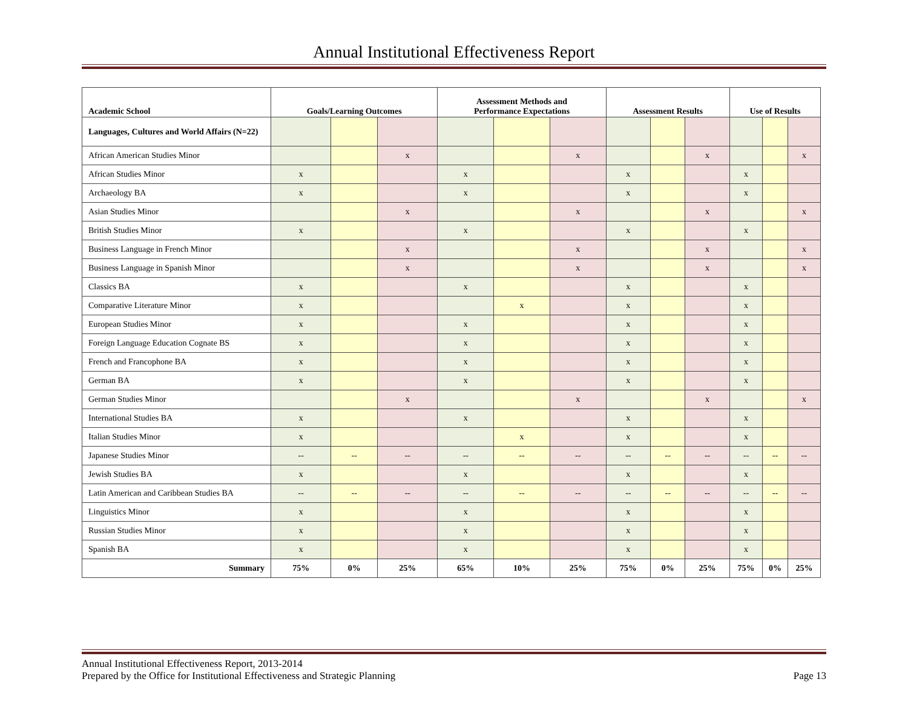Annual Institutional Effectiveness Report
| Academic School | Goals/Learning Outcomes | | | Assessment Methods and Performance Expectations | | | Assessment Results | | | Use of Results | | |
| --- | --- | --- | --- | --- | --- | --- | --- | --- | --- | --- | --- | --- |
| Languages, Cultures and World Affairs (N=22) | | | | | | | | | | | | |
| African American Studies Minor | | | x | | | x | | | x | | | x |
| African Studies Minor | x | | | x | | | x | | | x | | |
| Archaeology BA | x | | | x | | | x | | | x | | |
| Asian Studies Minor | | | x | | | x | | | x | | | x |
| British Studies Minor | x | | | x | | | x | | | x | | |
| Business Language in French Minor | | | x | | | x | | | x | | | x |
| Business Language in Spanish Minor | | | x | | | x | | | x | | | x |
| Classics BA | x | | | x | | | x | | | x | | |
| Comparative Literature Minor | x | | | | x | | x | | | x | | |
| European Studies Minor | x | | | x | | | x | | | x | | |
| Foreign Language Education Cognate BS | x | | | x | | | x | | | x | | |
| French and Francophone BA | x | | | x | | | x | | | x | | |
| German BA | x | | | x | | | x | | | x | | |
| German Studies Minor | | | x | | | x | | | x | | | x |
| International Studies BA | x | | | x | | | x | | | x | | |
| Italian Studies Minor | x | | | | x | | x | | | x | | |
| Japanese Studies Minor | -- | -- | -- | -- | -- | -- | -- | -- | -- | -- | -- | -- |
| Jewish Studies BA | x | | | x | | | x | | | x | | |
| Latin American and Caribbean Studies BA | -- | -- | -- | -- | -- | -- | -- | -- | -- | -- | -- | -- |
| Linguistics Minor | x | | | x | | | x | | | x | | |
| Russian Studies Minor | x | | | x | | | x | | | x | | |
| Spanish BA | x | | | x | | | x | | | x | | |
| Summary | 75% | 0% | 25% | 65% | 10% | 25% | 75% | 0% | 25% | 75% | 0% | 25% |
Annual Institutional Effectiveness Report, 2013-2014
Prepared by the Office for Institutional Effectiveness and Strategic Planning Page 13